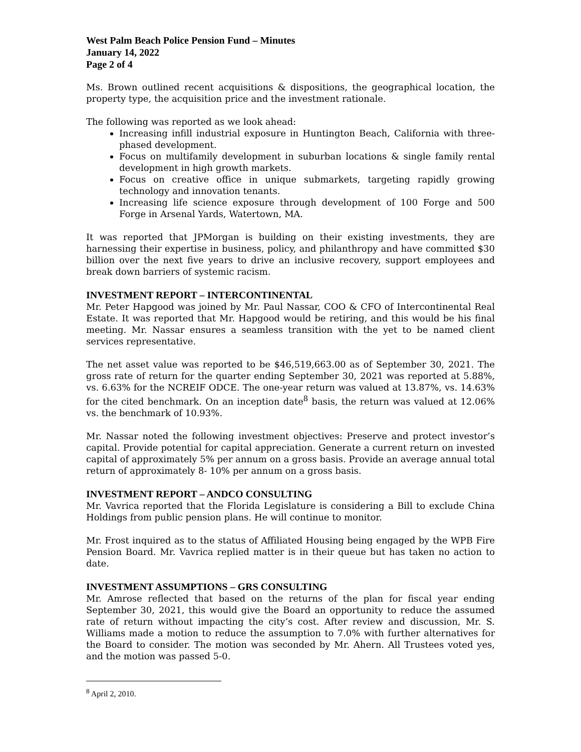West Palm Beach Police Pension Fund – Minutes
January 14, 2022
Page 2 of 4
Ms. Brown outlined recent acquisitions & dispositions, the geographical location, the property type, the acquisition price and the investment rationale.
The following was reported as we look ahead:
Increasing infill industrial exposure in Huntington Beach, California with three-phased development.
Focus on multifamily development in suburban locations & single family rental development in high growth markets.
Focus on creative office in unique submarkets, targeting rapidly growing technology and innovation tenants.
Increasing life science exposure through development of 100 Forge and 500 Forge in Arsenal Yards, Watertown, MA.
It was reported that JPMorgan is building on their existing investments, they are harnessing their expertise in business, policy, and philanthropy and have committed $30 billion over the next five years to drive an inclusive recovery, support employees and break down barriers of systemic racism.
INVESTMENT REPORT – INTERCONTINENTAL
Mr. Peter Hapgood was joined by Mr. Paul Nassar, COO & CFO of Intercontinental Real Estate. It was reported that Mr. Hapgood would be retiring, and this would be his final meeting. Mr. Nassar ensures a seamless transition with the yet to be named client services representative.
The net asset value was reported to be $46,519,663.00 as of September 30, 2021. The gross rate of return for the quarter ending September 30, 2021 was reported at 5.88%, vs. 6.63% for the NCREIF ODCE. The one-year return was valued at 13.87%, vs. 14.63% for the cited benchmark. On an inception date<sup>8</sup> basis, the return was valued at 12.06% vs. the benchmark of 10.93%.
Mr. Nassar noted the following investment objectives: Preserve and protect investor’s capital. Provide potential for capital appreciation. Generate a current return on invested capital of approximately 5% per annum on a gross basis. Provide an average annual total return of approximately 8- 10% per annum on a gross basis.
INVESTMENT REPORT – ANDCO CONSULTING
Mr. Vavrica reported that the Florida Legislature is considering a Bill to exclude China Holdings from public pension plans. He will continue to monitor.
Mr. Frost inquired as to the status of Affiliated Housing being engaged by the WPB Fire Pension Board. Mr. Vavrica replied matter is in their queue but has taken no action to date.
INVESTMENT ASSUMPTIONS – GRS CONSULTING
Mr. Amrose reflected that based on the returns of the plan for fiscal year ending September 30, 2021, this would give the Board an opportunity to reduce the assumed rate of return without impacting the city’s cost. After review and discussion, Mr. S. Williams made a motion to reduce the assumption to 7.0% with further alternatives for the Board to consider. The motion was seconded by Mr. Ahern. All Trustees voted yes, and the motion was passed 5-0.
<sup>8</sup> April 2, 2010.